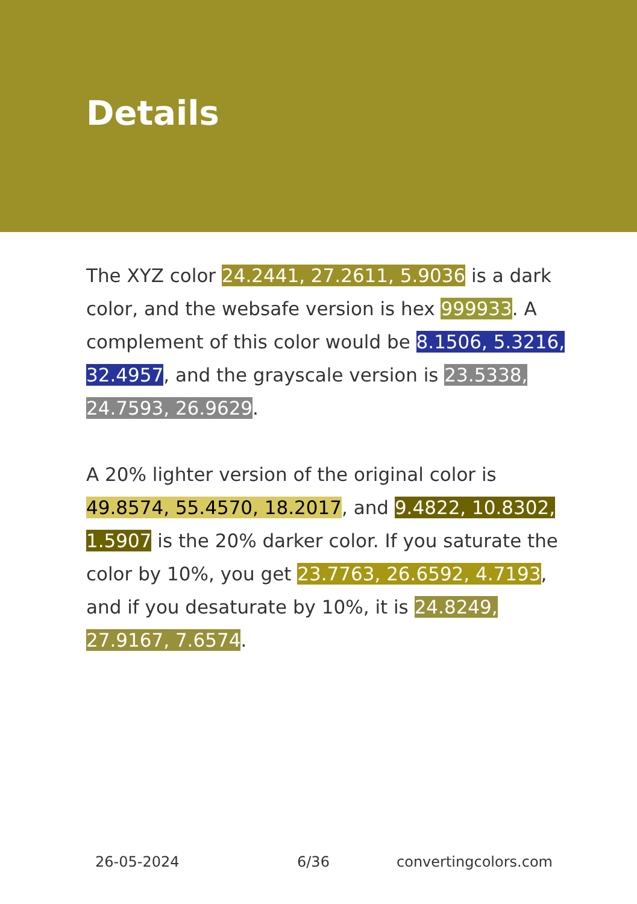Details
The XYZ color 24.2441, 27.2611, 5.9036 is a dark color, and the websafe version is hex 999933. A complement of this color would be 8.1506, 5.3216, 32.4957, and the grayscale version is 23.5338, 24.7593, 26.9629.
A 20% lighter version of the original color is 49.8574, 55.4570, 18.2017, and 9.4822, 10.8302, 1.5907 is the 20% darker color. If you saturate the color by 10%, you get 23.7763, 26.6592, 4.7193, and if you desaturate by 10%, it is 24.8249, 27.9167, 7.6574.
26-05-2024 6/36 convertingcolors.com